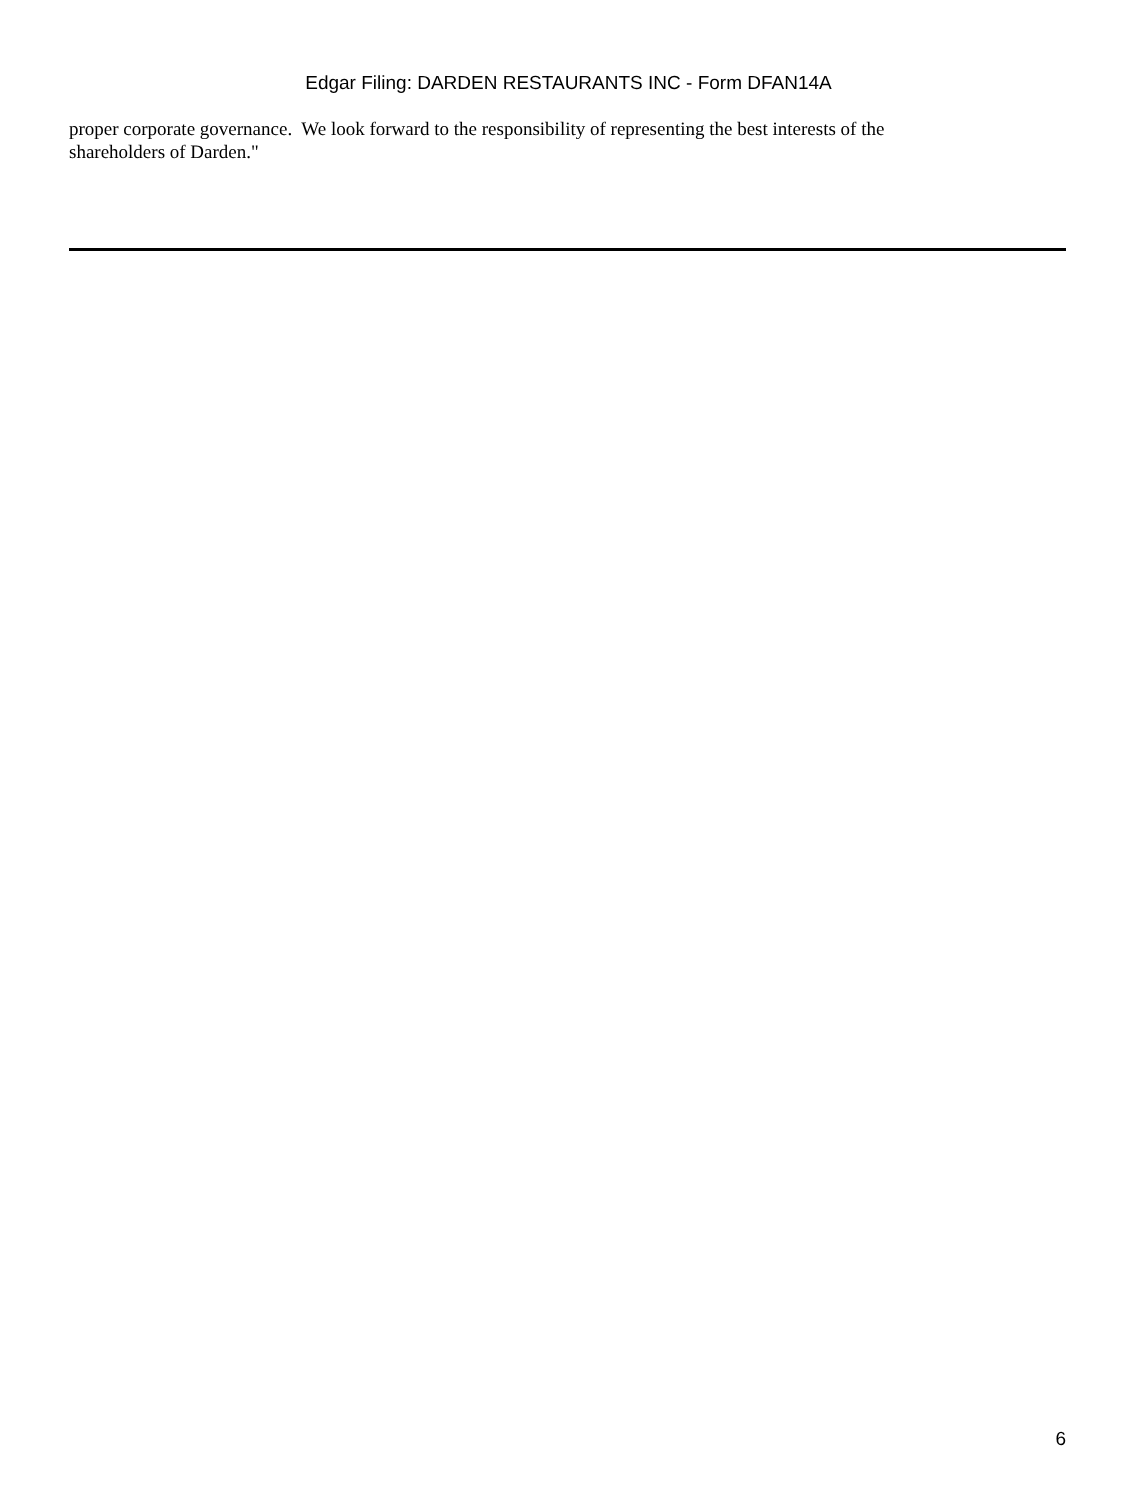Edgar Filing: DARDEN RESTAURANTS INC - Form DFAN14A
proper corporate governance. We look forward to the responsibility of representing the best interests of the
shareholders of Darden."
6